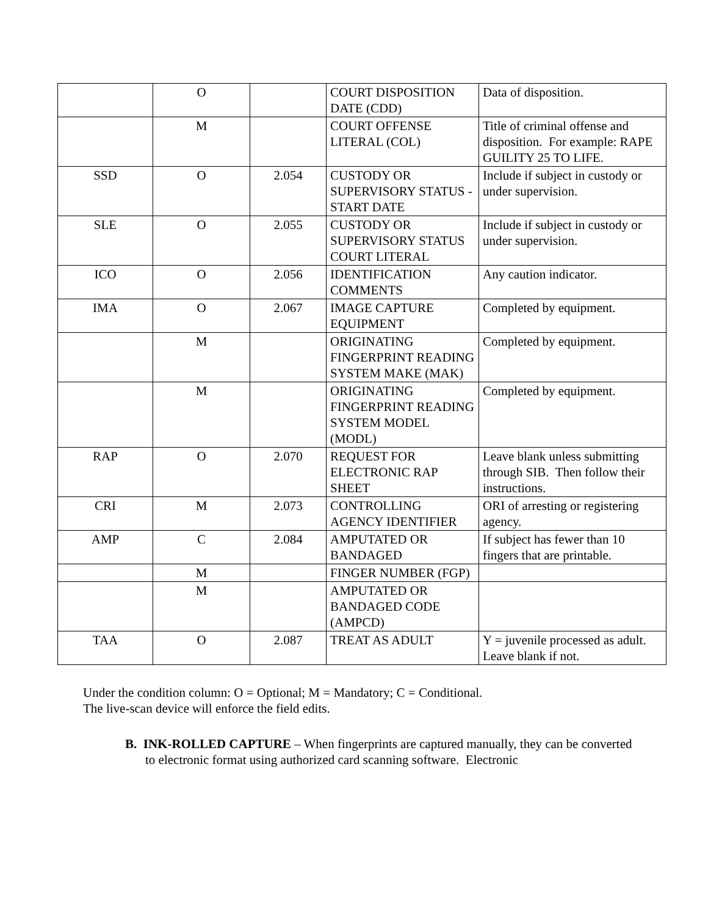| | O | | COURT DISPOSITION DATE (CDD) | Data of disposition. |
| | M | | COURT OFFENSE LITERAL (COL) | Title of criminal offense and disposition. For example: RAPE GUILITY 25 TO LIFE. |
| SSD | O | 2.054 | CUSTODY OR SUPERVISORY STATUS - START DATE | Include if subject in custody or under supervision. |
| SLE | O | 2.055 | CUSTODY OR SUPERVISORY STATUS COURT LITERAL | Include if subject in custody or under supervision. |
| ICO | O | 2.056 | IDENTIFICATION COMMENTS | Any caution indicator. |
| IMA | O | 2.067 | IMAGE CAPTURE EQUIPMENT | Completed by equipment. |
| | M | | ORIGINATING FINGERPRINT READING SYSTEM MAKE (MAK) | Completed by equipment. |
| | M | | ORIGINATING FINGERPRINT READING SYSTEM MODEL (MODL) | Completed by equipment. |
| RAP | O | 2.070 | REQUEST FOR ELECTRONIC RAP SHEET | Leave blank unless submitting through SIB. Then follow their instructions. |
| CRI | M | 2.073 | CONTROLLING AGENCY IDENTIFIER | ORI of arresting or registering agency. |
| AMP | C | 2.084 | AMPUTATED OR BANDAGED | If subject has fewer than 10 fingers that are printable. |
| | M | | FINGER NUMBER (FGP) | |
| | M | | AMPUTATED OR BANDAGED CODE (AMPCD) | |
| TAA | O | 2.087 | TREAT AS ADULT | Y = juvenile processed as adult. Leave blank if not. |
Under the condition column: O = Optional; M = Mandatory; C = Conditional.
The live-scan device will enforce the field edits.
B. INK-ROLLED CAPTURE – When fingerprints are captured manually, they can be converted to electronic format using authorized card scanning software. Electronic